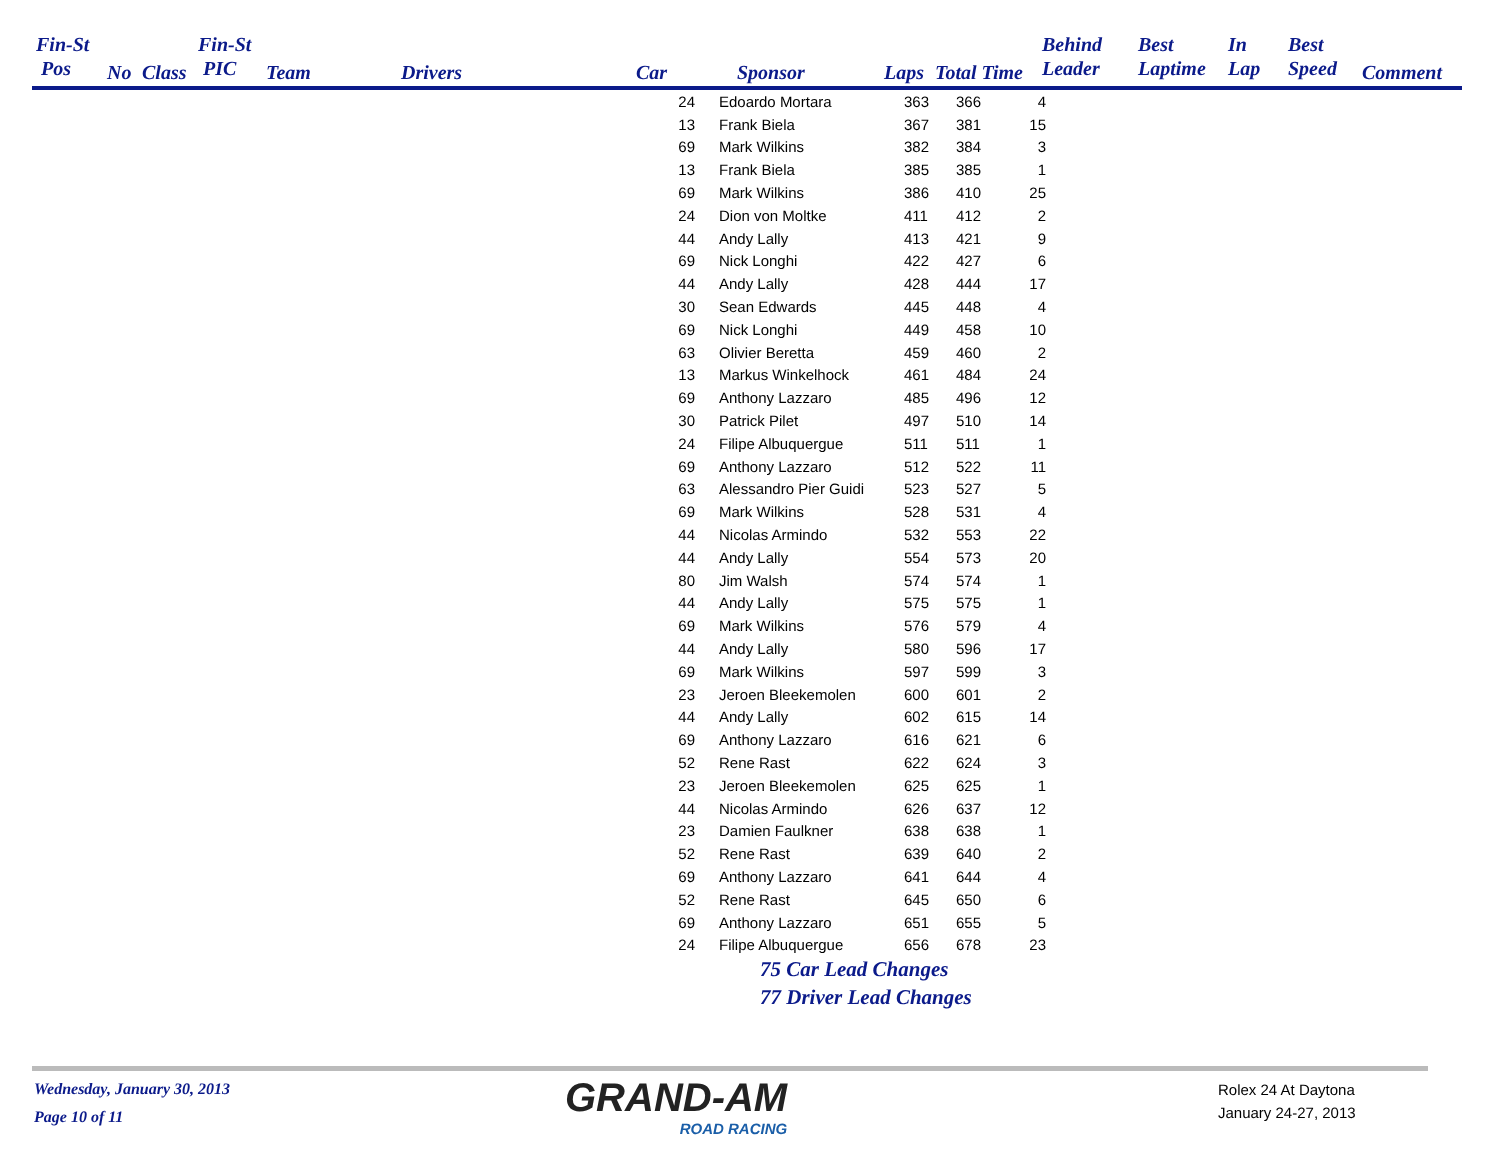Fin-St
Pos
No Class
Fin-St
PIC
Team Drivers Car Sponsor Laps Total Time
Behind
Leader
Best
Laptime
In
Lap
Best
Speed
Comment
| 24 | Edoardo Mortara | 363 | 366 | 4 |
| 13 | Frank Biela | 367 | 381 | 15 |
| 69 | Mark Wilkins | 382 | 384 | 3 |
| 13 | Frank Biela | 385 | 385 | 1 |
| 69 | Mark Wilkins | 386 | 410 | 25 |
| 24 | Dion von Moltke | 411 | 412 | 2 |
| 44 | Andy Lally | 413 | 421 | 9 |
| 69 | Nick Longhi | 422 | 427 | 6 |
| 44 | Andy Lally | 428 | 444 | 17 |
| 30 | Sean Edwards | 445 | 448 | 4 |
| 69 | Nick Longhi | 449 | 458 | 10 |
| 63 | Olivier Beretta | 459 | 460 | 2 |
| 13 | Markus Winkelhock | 461 | 484 | 24 |
| 69 | Anthony Lazzaro | 485 | 496 | 12 |
| 30 | Patrick Pilet | 497 | 510 | 14 |
| 24 | Filipe Albuquergue | 511 | 511 | 1 |
| 69 | Anthony Lazzaro | 512 | 522 | 11 |
| 63 | Alessandro Pier Guidi | 523 | 527 | 5 |
| 69 | Mark Wilkins | 528 | 531 | 4 |
| 44 | Nicolas Armindo | 532 | 553 | 22 |
| 44 | Andy Lally | 554 | 573 | 20 |
| 80 | Jim Walsh | 574 | 574 | 1 |
| 44 | Andy Lally | 575 | 575 | 1 |
| 69 | Mark Wilkins | 576 | 579 | 4 |
| 44 | Andy Lally | 580 | 596 | 17 |
| 69 | Mark Wilkins | 597 | 599 | 3 |
| 23 | Jeroen Bleekemolen | 600 | 601 | 2 |
| 44 | Andy Lally | 602 | 615 | 14 |
| 69 | Anthony Lazzaro | 616 | 621 | 6 |
| 52 | Rene Rast | 622 | 624 | 3 |
| 23 | Jeroen Bleekemolen | 625 | 625 | 1 |
| 44 | Nicolas Armindo | 626 | 637 | 12 |
| 23 | Damien Faulkner | 638 | 638 | 1 |
| 52 | Rene Rast | 639 | 640 | 2 |
| 69 | Anthony Lazzaro | 641 | 644 | 4 |
| 52 | Rene Rast | 645 | 650 | 6 |
| 69 | Anthony Lazzaro | 651 | 655 | 5 |
| 24 | Filipe Albuquergue | 656 | 678 | 23 |
75 Car Lead Changes
77 Driver Lead Changes
Wednesday, January 30, 2013
Page 10 of 11
GRAND-AM
ROAD RACING
Rolex 24 At Daytona
January 24-27, 2013